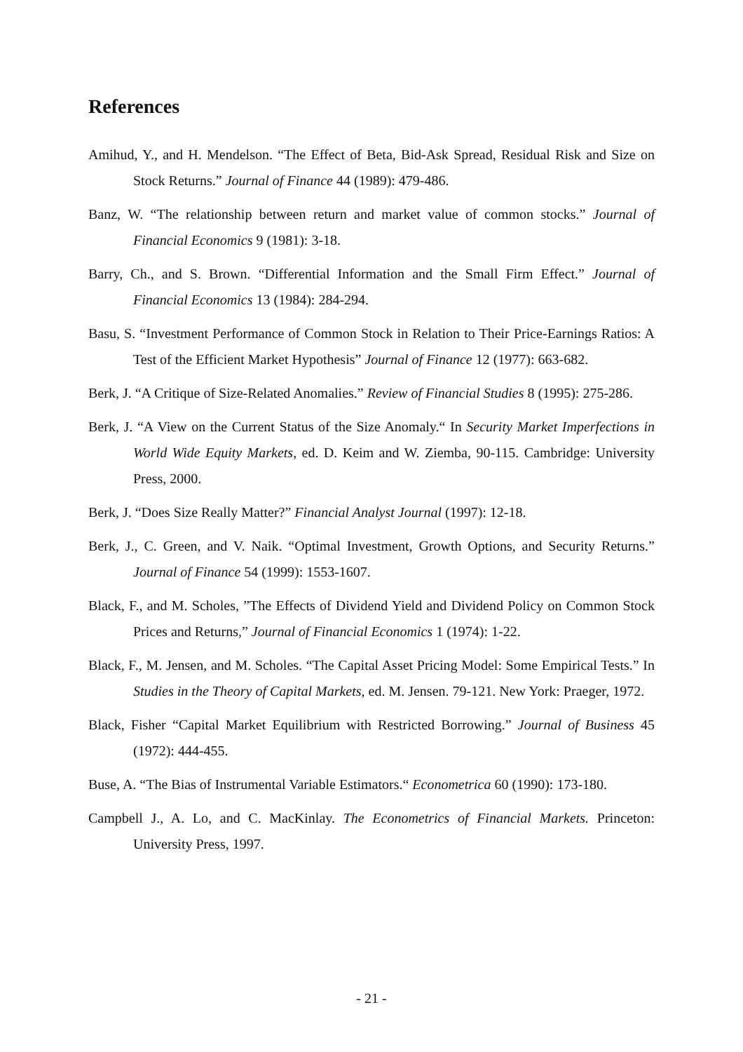References
Amihud, Y., and H. Mendelson. “The Effect of Beta, Bid-Ask Spread, Residual Risk and Size on Stock Returns.” Journal of Finance 44 (1989): 479-486.
Banz, W. “The relationship between return and market value of common stocks.” Journal of Financial Economics 9 (1981): 3-18.
Barry, Ch., and S. Brown. “Differential Information and the Small Firm Effect.” Journal of Financial Economics 13 (1984): 284-294.
Basu, S. “Investment Performance of Common Stock in Relation to Their Price-Earnings Ratios: A Test of the Efficient Market Hypothesis” Journal of Finance 12 (1977): 663-682.
Berk, J. “A Critique of Size-Related Anomalies.” Review of Financial Studies 8 (1995): 275-286.
Berk, J. “A View on the Current Status of the Size Anomaly.“ In Security Market Imperfections in World Wide Equity Markets, ed. D. Keim and W. Ziemba, 90-115. Cambridge: University Press, 2000.
Berk, J. “Does Size Really Matter?” Financial Analyst Journal (1997): 12-18.
Berk, J., C. Green, and V. Naik. “Optimal Investment, Growth Options, and Security Returns.” Journal of Finance 54 (1999): 1553-1607.
Black, F., and M. Scholes, ”The Effects of Dividend Yield and Dividend Policy on Common Stock Prices and Returns,” Journal of Financial Economics 1 (1974): 1-22.
Black, F., M. Jensen, and M. Scholes. “The Capital Asset Pricing Model: Some Empirical Tests.” In Studies in the Theory of Capital Markets, ed. M. Jensen. 79-121. New York: Praeger, 1972.
Black, Fisher “Capital Market Equilibrium with Restricted Borrowing.” Journal of Business 45 (1972): 444-455.
Buse, A. “The Bias of Instrumental Variable Estimators.“ Econometrica 60 (1990): 173-180.
Campbell J., A. Lo, and C. MacKinlay. The Econometrics of Financial Markets. Princeton: University Press, 1997.
- 21 -